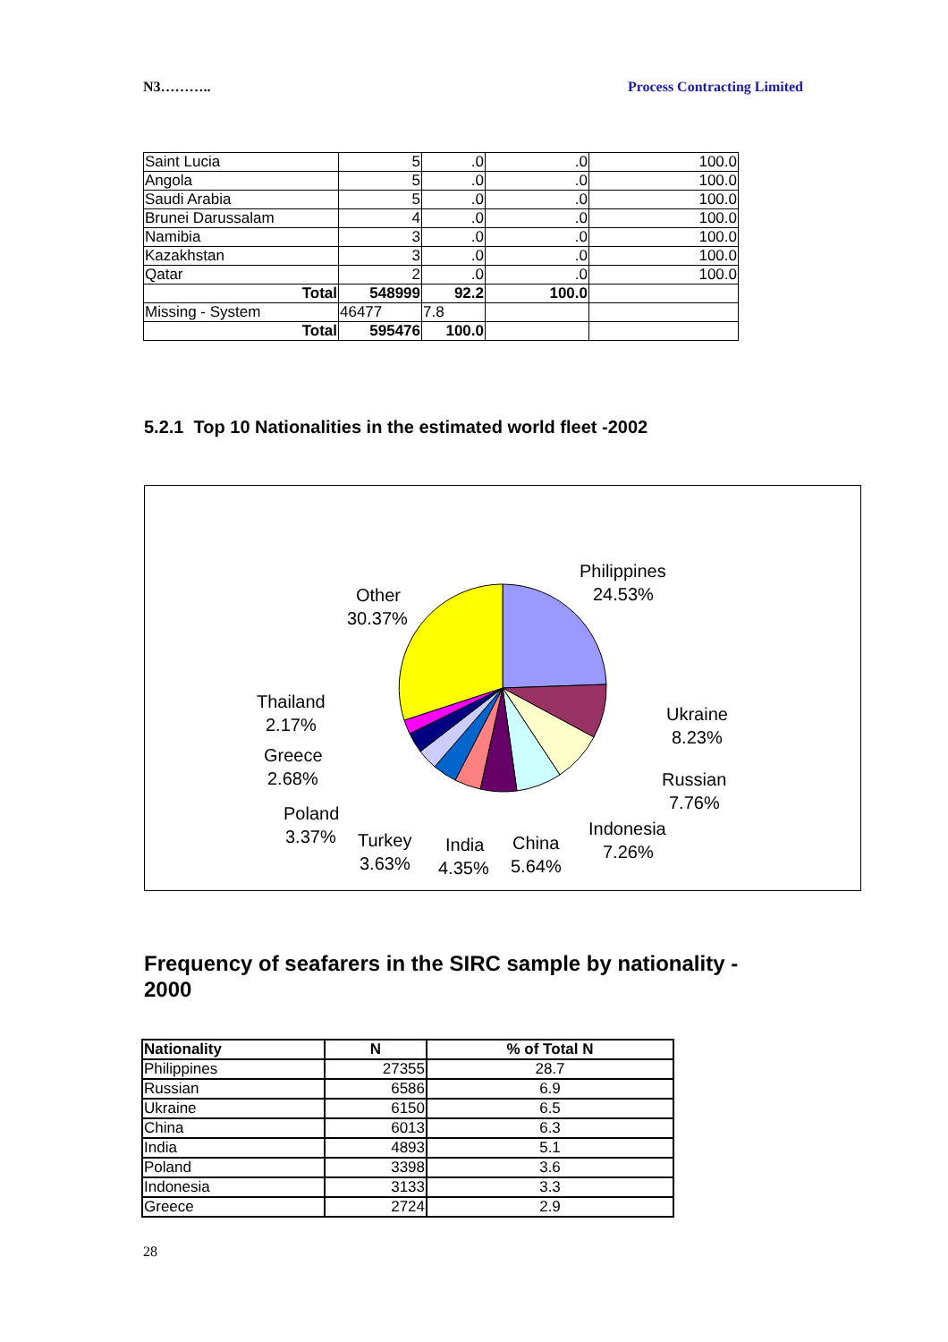N3……….. Process Contracting Limited
| Saint Lucia | 5 | .0 | .0 | 100.0 |
| Angola | 5 | .0 | .0 | 100.0 |
| Saudi Arabia | 5 | .0 | .0 | 100.0 |
| Brunei Darussalam | 4 | .0 | .0 | 100.0 |
| Namibia | 3 | .0 | .0 | 100.0 |
| Kazakhstan | 3 | .0 | .0 | 100.0 |
| Qatar | 2 | .0 | .0 | 100.0 |
| Total | 548999 | 92.2 | 100.0 | |
| Missing - System | 46477 | 7.8 | | |
| Total | 595476 | 100.0 | | |
5.2.1 Top 10 Nationalities in the estimated world fleet -2002
Philippines
24.53%
Other
30.37%
Ukraine
8.23%
Russian
7.76%
Indonesia
7.26%
China
5.64%
India
4.35%
Turkey
3.63%
Poland
3.37%
Greece
2.68%
Thailand
2.17%
Frequency of seafarers in the SIRC sample by nationality - 2000
| Nationality | N | % of Total N |
| --- | --- | --- |
| Philippines | 27355 | 28.7 |
| Russian | 6586 | 6.9 |
| Ukraine | 6150 | 6.5 |
| China | 6013 | 6.3 |
| India | 4893 | 5.1 |
| Poland | 3398 | 3.6 |
| Indonesia | 3133 | 3.3 |
| Greece | 2724 | 2.9 |
28